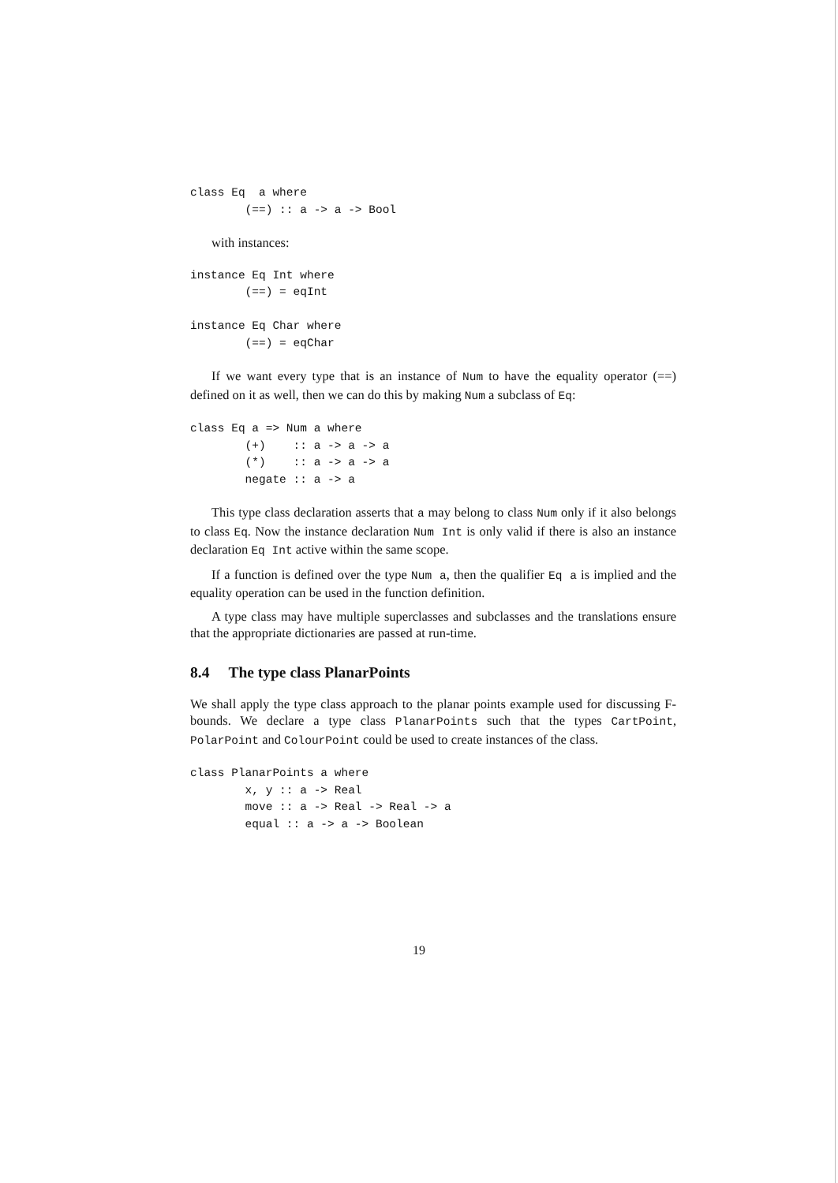class Eq  a where
        (==) :: a -> a -> Bool
with instances:
instance Eq Int where
        (==) = eqInt

instance Eq Char where
        (==) = eqChar
If we want every type that is an instance of Num to have the equality operator (==) defined on it as well, then we can do this by making Num a subclass of Eq:
class Eq a => Num a where
        (+)    :: a -> a -> a
        (*)    :: a -> a -> a
        negate :: a -> a
This type class declaration asserts that a may belong to class Num only if it also belongs to class Eq. Now the instance declaration Num Int is only valid if there is also an instance declaration Eq Int active within the same scope.
If a function is defined over the type Num a, then the qualifier Eq a is implied and the equality operation can be used in the function definition.
A type class may have multiple superclasses and subclasses and the translations ensure that the appropriate dictionaries are passed at run-time.
8.4 The type class PlanarPoints
We shall apply the type class approach to the planar points example used for discussing F-bounds. We declare a type class PlanarPoints such that the types CartPoint, PolarPoint and ColourPoint could be used to create instances of the class.
class PlanarPoints a where
        x, y :: a -> Real
        move :: a -> Real -> Real -> a
        equal :: a -> a -> Boolean
19